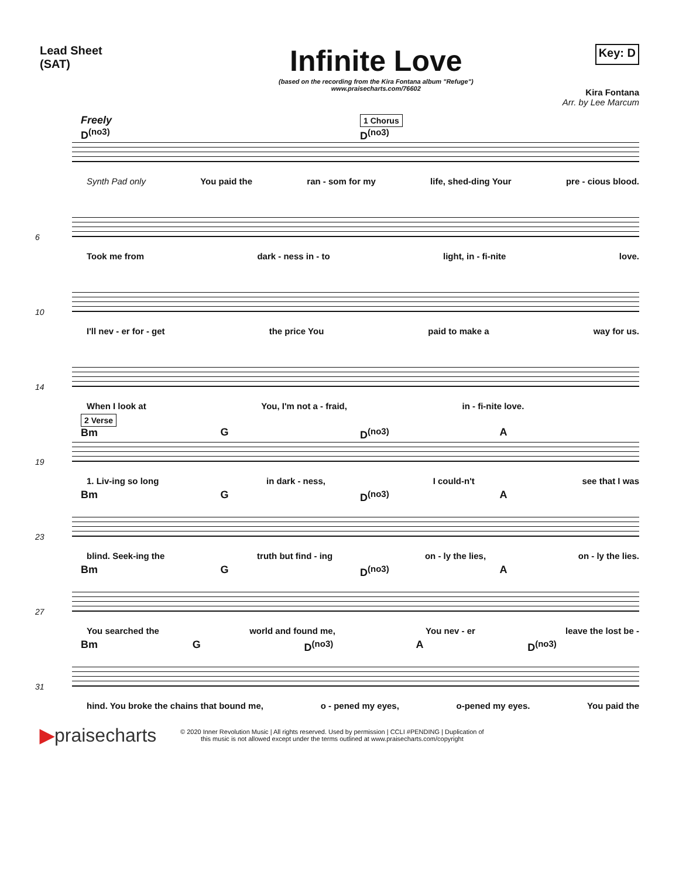Lead Sheet
(SAT)
Infinite Love
(based on the recording from the Kira Fontana album "Refuge")
www.praisecharts.com/76602
Key: D
Kira Fontana
Arr. by Lee Marcum
Freely
D<sup>(no3)</sup> 1 Chorus
D<sup>(no3)</sup>
Synth Pad only You paid the ran - som for my life, shed-ding Your pre - cious blood.
6
Took me from dark - ness in - to light, in - fi-nite love.
10
I'll nev - er for - get the price You paid to make a way for us.
14
When I look at You, I'm not a - fraid, in - fi-nite love.
2 Verse
Bm
G
D<sup>(no3)</sup>
A
19
1. Liv-ing so long in dark - ness, I could-n't see that I was
Bm G D<sup>(no3)</sup> A
23
blind. Seek-ing the truth but find - ing on - ly the lies, on - ly the lies.
Bm G D<sup>(no3)</sup> A
27
You searched the world and found me, You nev - er leave the lost be -
Bm G D<sup>(no3)</sup> A D<sup>(no3)</sup>
31
hind. You broke the chains that bound me, o - pened my eyes, o-pened my eyes. You paid the
▶praisecharts
© 2020 Inner Revolution Music | All rights reserved. Used by permission | CCLI #PENDING | Duplication of
this music is not allowed except under the terms outlined at www.praisecharts.com/copyright